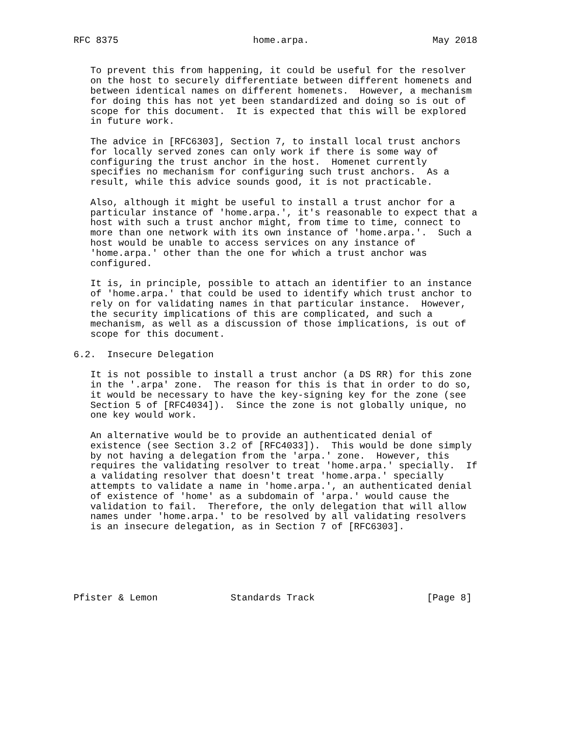RFC 8375                        home.arpa.                      May 2018


   To prevent this from happening, it could be useful for the resolver
   on the host to securely differentiate between different homenets and
   between identical names on different homenets.  However, a mechanism
   for doing this has not yet been standardized and doing so is out of
   scope for this document.  It is expected that this will be explored
   in future work.

   The advice in [RFC6303], Section 7, to install local trust anchors
   for locally served zones can only work if there is some way of
   configuring the trust anchor in the host.  Homenet currently
   specifies no mechanism for configuring such trust anchors.  As a
   result, while this advice sounds good, it is not practicable.

   Also, although it might be useful to install a trust anchor for a
   particular instance of 'home.arpa.', it's reasonable to expect that a
   host with such a trust anchor might, from time to time, connect to
   more than one network with its own instance of 'home.arpa.'.  Such a
   host would be unable to access services on any instance of
   'home.arpa.' other than the one for which a trust anchor was
   configured.

   It is, in principle, possible to attach an identifier to an instance
   of 'home.arpa.' that could be used to identify which trust anchor to
   rely on for validating names in that particular instance.  However,
   the security implications of this are complicated, and such a
   mechanism, as well as a discussion of those implications, is out of
   scope for this document.

6.2.  Insecure Delegation

   It is not possible to install a trust anchor (a DS RR) for this zone
   in the '.arpa' zone.  The reason for this is that in order to do so,
   it would be necessary to have the key-signing key for the zone (see
   Section 5 of [RFC4034]).  Since the zone is not globally unique, no
   one key would work.

   An alternative would be to provide an authenticated denial of
   existence (see Section 3.2 of [RFC4033]).  This would be done simply
   by not having a delegation from the 'arpa.' zone.  However, this
   requires the validating resolver to treat 'home.arpa.' specially.  If
   a validating resolver that doesn't treat 'home.arpa.' specially
   attempts to validate a name in 'home.arpa.', an authenticated denial
   of existence of 'home' as a subdomain of 'arpa.' would cause the
   validation to fail.  Therefore, the only delegation that will allow
   names under 'home.arpa.' to be resolved by all validating resolvers
   is an insecure delegation, as in Section 7 of [RFC6303].






Pfister & Lemon             Standards Track                    [Page 8]